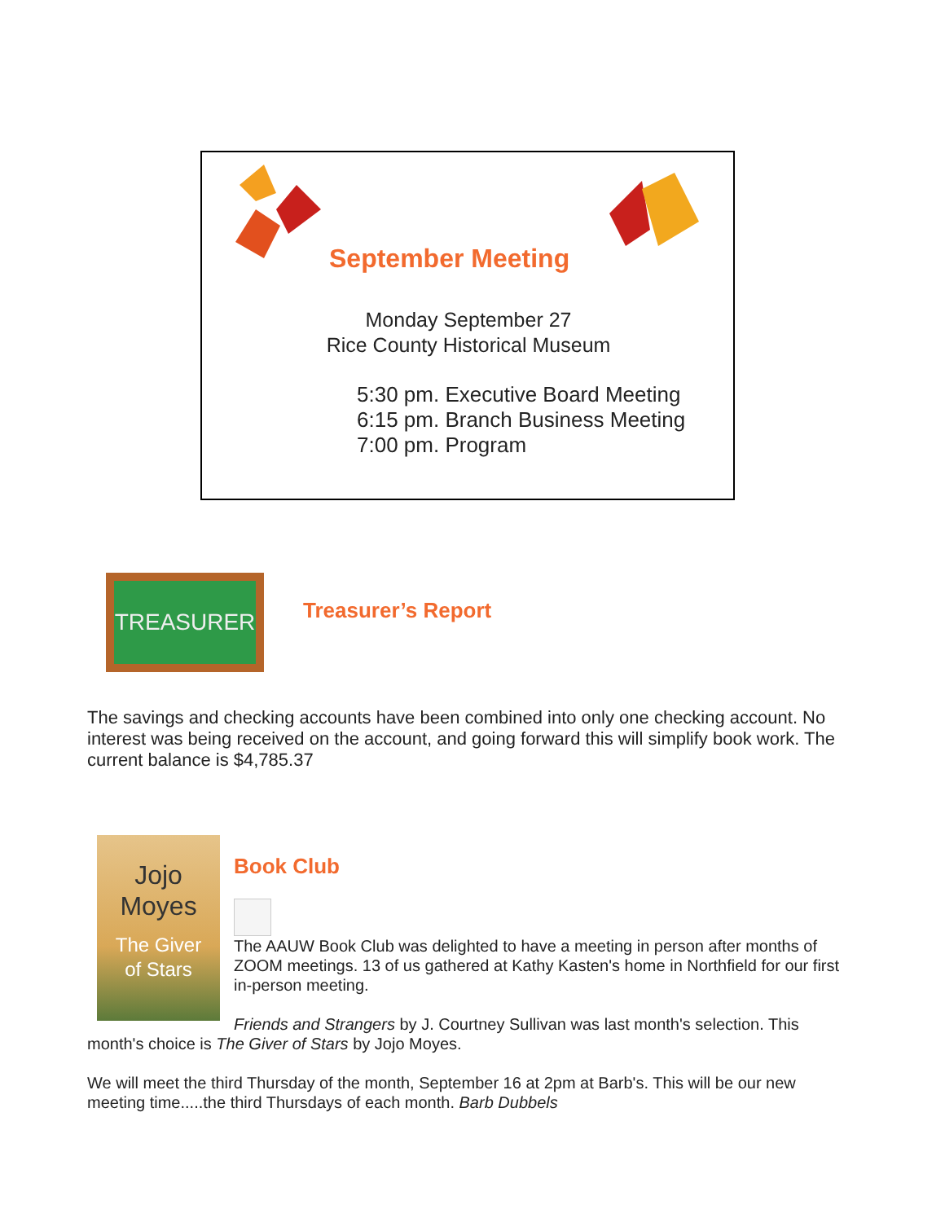September Meeting
Monday September 27
Rice County Historical Museum
5:30 pm. Executive Board Meeting
6:15 pm. Branch Business Meeting
7:00 pm. Program
TREASURER
Treasurer’s Report
The savings and checking accounts have been combined into only one checking account. No interest was being received on the account, and going forward this will simplify book work. The current balance is $4,785.37
Jojo
Moyes
The Giver
of Stars
Book Club
The AAUW Book Club was delighted to have a meeting in person after months of ZOOM meetings. 13 of us gathered at Kathy Kasten's home in Northfield for our first in-person meeting.
Friends and Strangers by J. Courtney Sullivan was last month's selection. This month's choice is The Giver of Stars by Jojo Moyes.
We will meet the third Thursday of the month, September 16 at 2pm at Barb's. This will be our new meeting time.....the third Thursdays of each month. Barb Dubbels